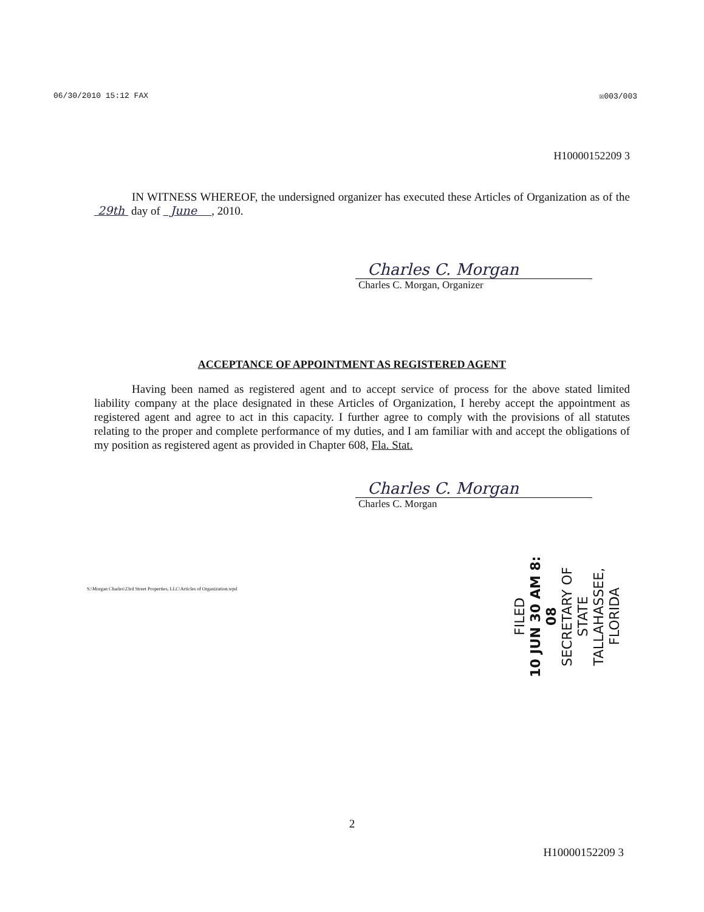06/30/2010 15:12 FAX ☒003/003
H10000152209 3
IN WITNESS WHEREOF, the undersigned organizer has executed these Articles of Organization as of the 29th day of June , 2010.
Charles C. Morgan
Charles C. Morgan, Organizer
ACCEPTANCE OF APPOINTMENT AS REGISTERED AGENT
Having been named as registered agent and to accept service of process for the above stated limited liability company at the place designated in these Articles of Organization, I hereby accept the appointment as registered agent and agree to act in this capacity. I further agree to comply with the provisions of all statutes relating to the proper and complete performance of my duties, and I am familiar with and accept the obligations of my position as registered agent as provided in Chapter 608, Fla. Stat.
Charles C. Morgan
Charles C. Morgan
S:\Morgan Charles\23rd Street Properties, LLC\Articles of Organization.wpd
FILED
10 JUN 30 AM 8: 08
SECRETARY OF STATE
TALLAHASSEE, FLORIDA
2
H10000152209 3